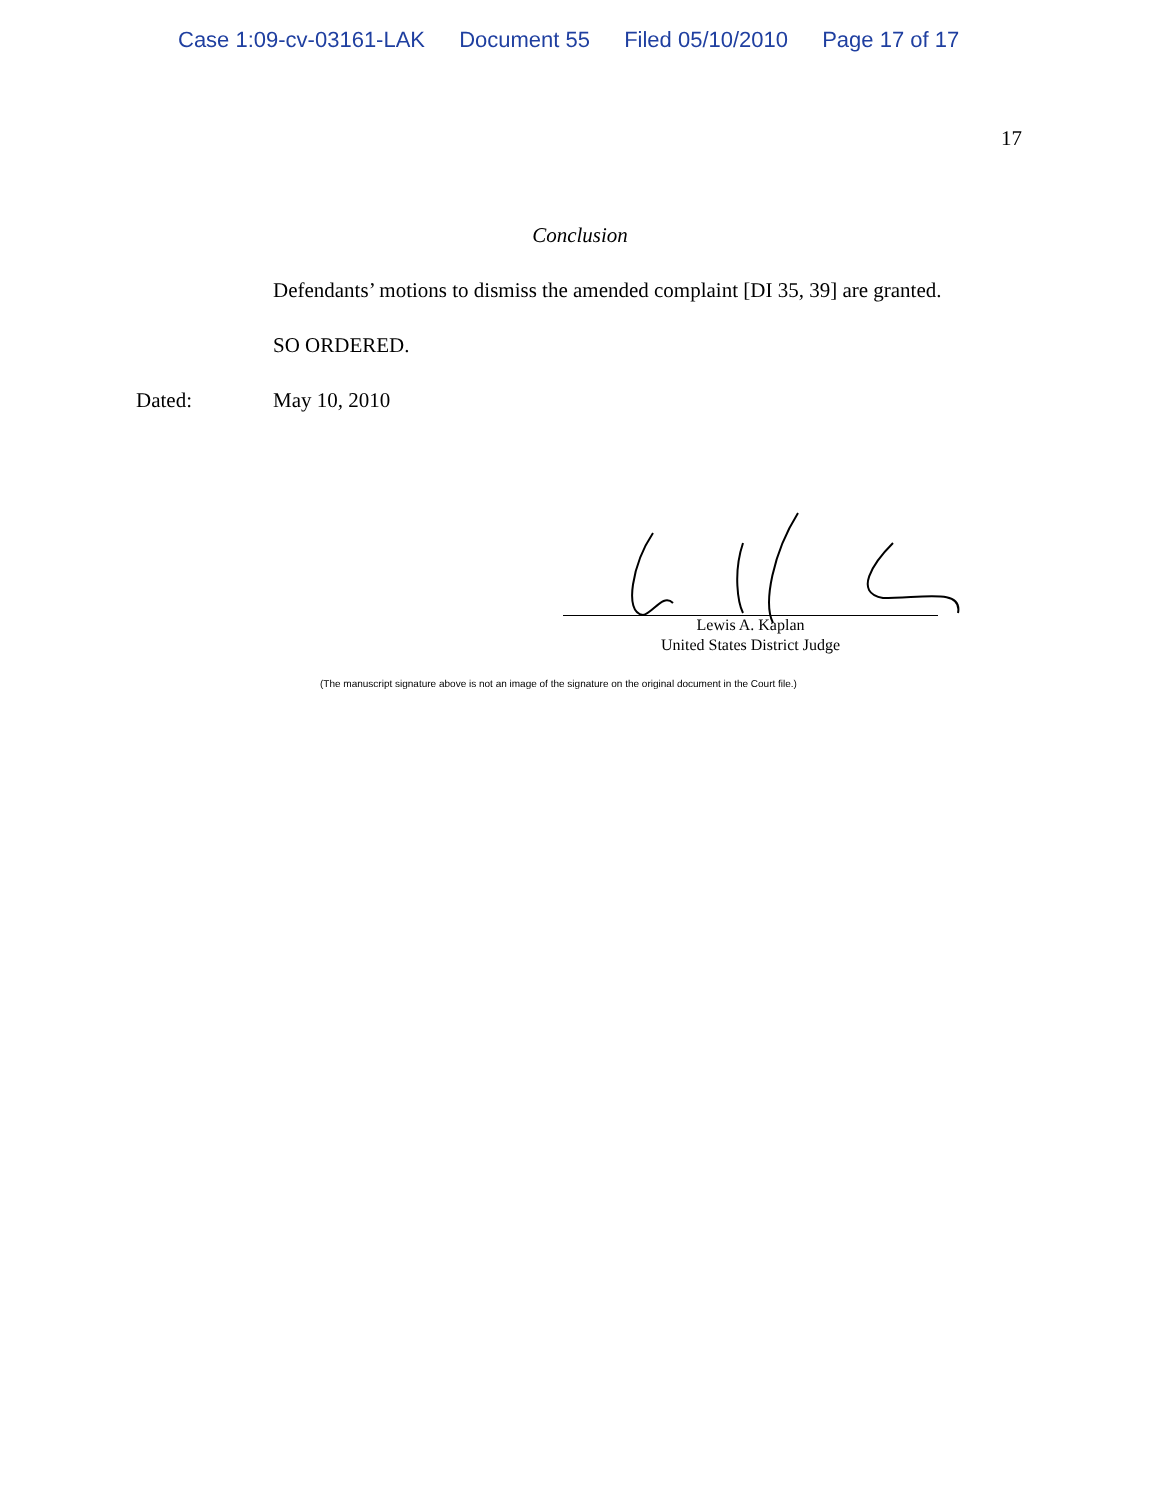Case 1:09-cv-03161-LAK Document 55 Filed 05/10/2010 Page 17 of 17
17
Conclusion
Defendants’ motions to dismiss the amended complaint [DI 35, 39] are granted.
SO ORDERED.
Dated: May 10, 2010
Lewis A. Kaplan
United States District Judge
(The manuscript signature above is not an image of the signature on the original document in the Court file.)